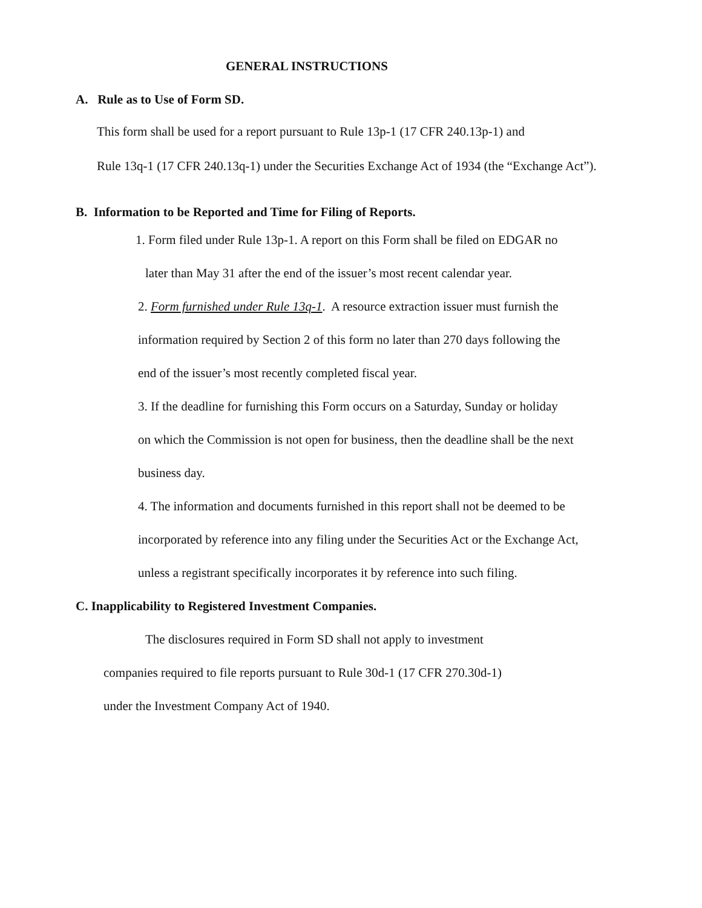GENERAL INSTRUCTIONS
A. Rule as to Use of Form SD.
This form shall be used for a report pursuant to Rule 13p-1 (17 CFR 240.13p-1) and
Rule 13q-1 (17 CFR 240.13q-1) under the Securities Exchange Act of 1934 (the “Exchange Act”).
B. Information to be Reported and Time for Filing of Reports.
1. Form filed under Rule 13p-1. A report on this Form shall be filed on EDGAR no
later than May 31 after the end of the issuer’s most recent calendar year.
2. Form furnished under Rule 13q-1. A resource extraction issuer must furnish the
information required by Section 2 of this form no later than 270 days following the
end of the issuer’s most recently completed fiscal year.
3. If the deadline for furnishing this Form occurs on a Saturday, Sunday or holiday
on which the Commission is not open for business, then the deadline shall be the next
business day.
4. The information and documents furnished in this report shall not be deemed to be
incorporated by reference into any filing under the Securities Act or the Exchange Act,
unless a registrant specifically incorporates it by reference into such filing.
C. Inapplicability to Registered Investment Companies.
The disclosures required in Form SD shall not apply to investment
companies required to file reports pursuant to Rule 30d-1 (17 CFR 270.30d-1)
under the Investment Company Act of 1940.